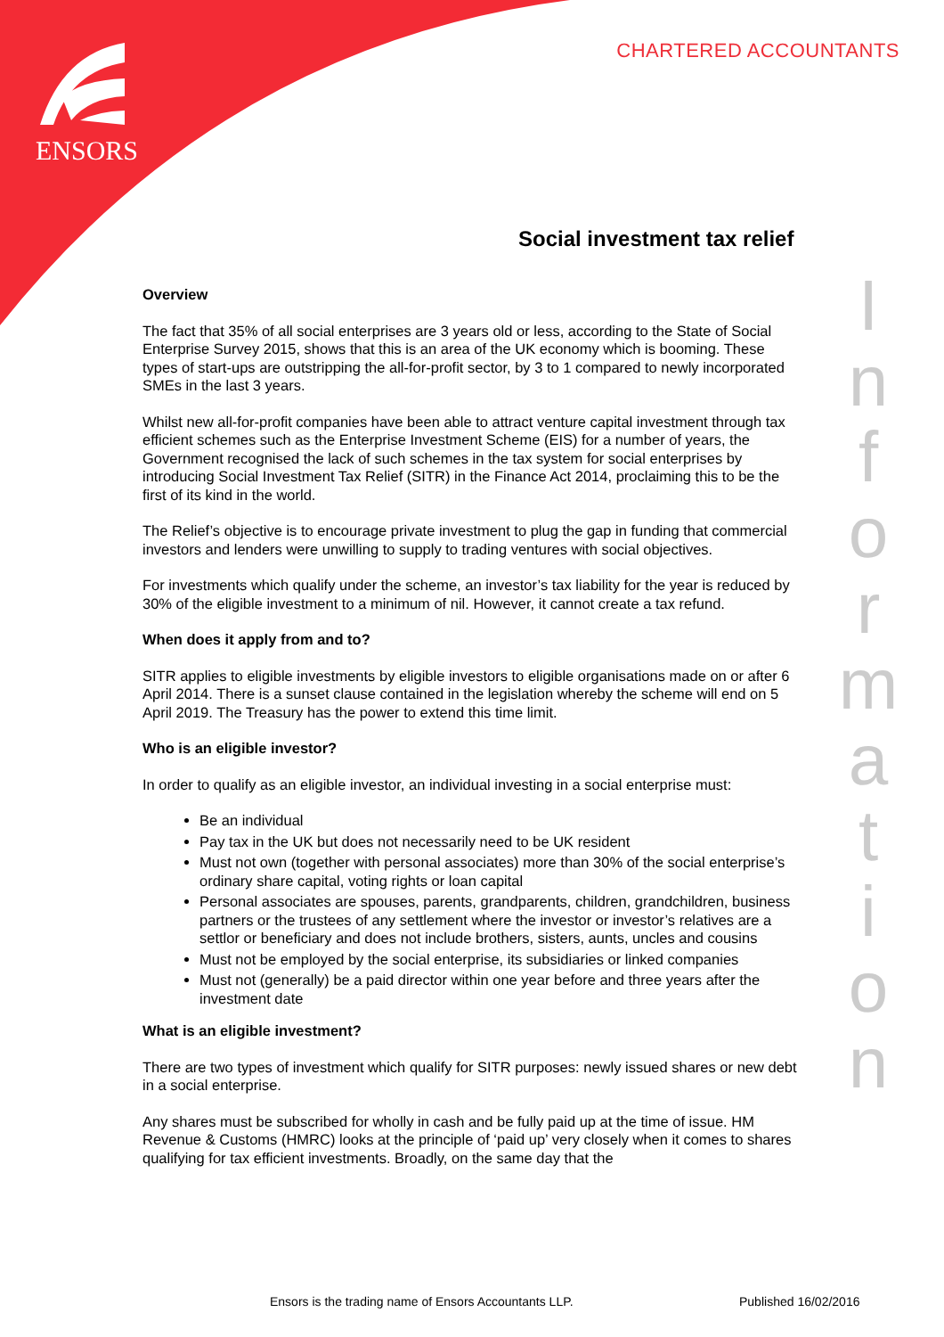ENSORS
CHARTERED ACCOUNTANTS
Social investment tax relief
I
n
f
o
r
m
a
t
i
o
n
Overview
The fact that 35% of all social enterprises are 3 years old or less, according to the State of Social Enterprise Survey 2015, shows that this is an area of the UK economy which is booming. These types of start-ups are outstripping the all-for-profit sector, by 3 to 1 compared to newly incorporated SMEs in the last 3 years.
Whilst new all-for-profit companies have been able to attract venture capital investment through tax efficient schemes such as the Enterprise Investment Scheme (EIS) for a number of years, the Government recognised the lack of such schemes in the tax system for social enterprises by introducing Social Investment Tax Relief (SITR) in the Finance Act 2014, proclaiming this to be the first of its kind in the world.
The Relief’s objective is to encourage private investment to plug the gap in funding that commercial investors and lenders were unwilling to supply to trading ventures with social objectives.
For investments which qualify under the scheme, an investor’s tax liability for the year is reduced by 30% of the eligible investment to a minimum of nil. However, it cannot create a tax refund.
When does it apply from and to?
SITR applies to eligible investments by eligible investors to eligible organisations made on or after 6 April 2014. There is a sunset clause contained in the legislation whereby the scheme will end on 5 April 2019. The Treasury has the power to extend this time limit.
Who is an eligible investor?
In order to qualify as an eligible investor, an individual investing in a social enterprise must:
Be an individual
Pay tax in the UK but does not necessarily need to be UK resident
Must not own (together with personal associates) more than 30% of the social enterprise’s ordinary share capital, voting rights or loan capital
Personal associates are spouses, parents, grandparents, children, grandchildren, business partners or the trustees of any settlement where the investor or investor’s relatives are a settlor or beneficiary and does not include brothers, sisters, aunts, uncles and cousins
Must not be employed by the social enterprise, its subsidiaries or linked companies
Must not (generally) be a paid director within one year before and three years after the investment date
What is an eligible investment?
There are two types of investment which qualify for SITR purposes: newly issued shares or new debt in a social enterprise.
Any shares must be subscribed for wholly in cash and be fully paid up at the time of issue. HM Revenue & Customs (HMRC) looks at the principle of ‘paid up’ very closely when it comes to shares qualifying for tax efficient investments. Broadly, on the same day that the
Ensors is the trading name of Ensors Accountants LLP.
Published 16/02/2016